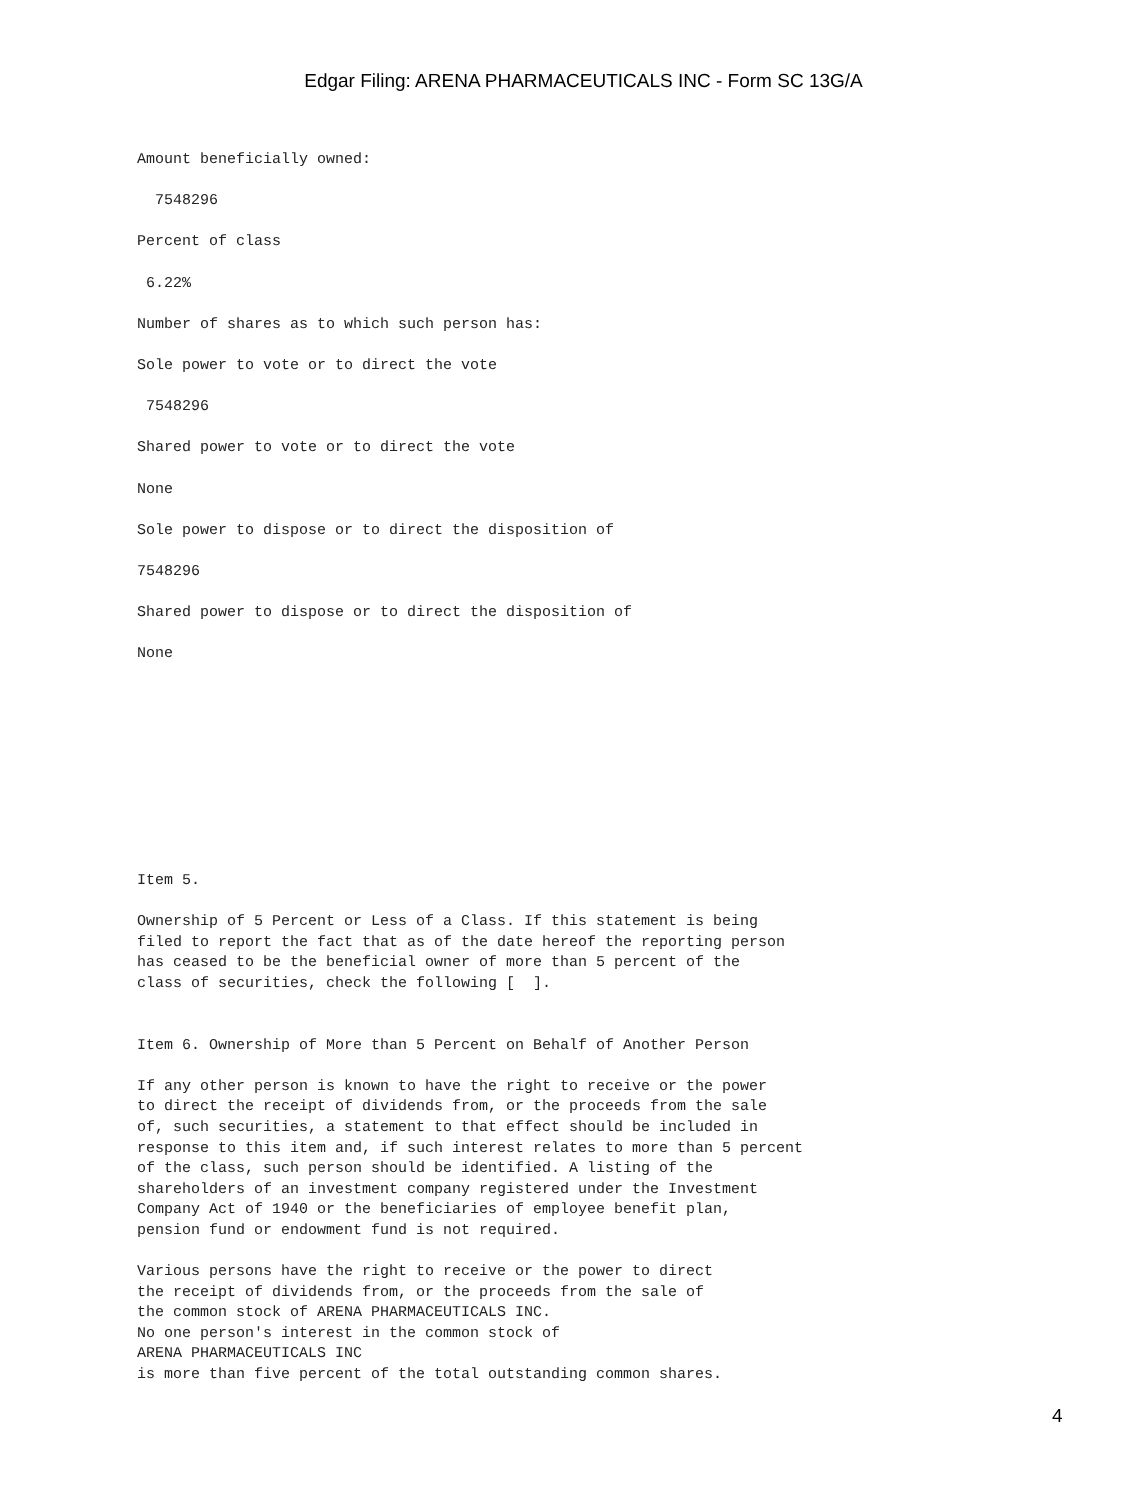Edgar Filing: ARENA PHARMACEUTICALS INC - Form SC 13G/A
Amount beneficially owned:

  7548296

Percent of class

 6.22%

Number of shares as to which such person has:

Sole power to vote or to direct the vote

 7548296

Shared power to vote or to direct the vote

None

Sole power to dispose or to direct the disposition of

7548296

Shared power to dispose or to direct the disposition of

None










Item 5.

Ownership of 5 Percent or Less of a Class. If this statement is being
filed to report the fact that as of the date hereof the reporting person
has ceased to be the beneficial owner of more than 5 percent of the
class of securities, check the following [  ].


Item 6. Ownership of More than 5 Percent on Behalf of Another Person

If any other person is known to have the right to receive or the power
to direct the receipt of dividends from, or the proceeds from the sale
of, such securities, a statement to that effect should be included in
response to this item and, if such interest relates to more than 5 percent
of the class, such person should be identified. A listing of the
shareholders of an investment company registered under the Investment
Company Act of 1940 or the beneficiaries of employee benefit plan,
pension fund or endowment fund is not required.

Various persons have the right to receive or the power to direct
the receipt of dividends from, or the proceeds from the sale of
the common stock of ARENA PHARMACEUTICALS INC.
No one person's interest in the common stock of
ARENA PHARMACEUTICALS INC
is more than five percent of the total outstanding common shares.
4